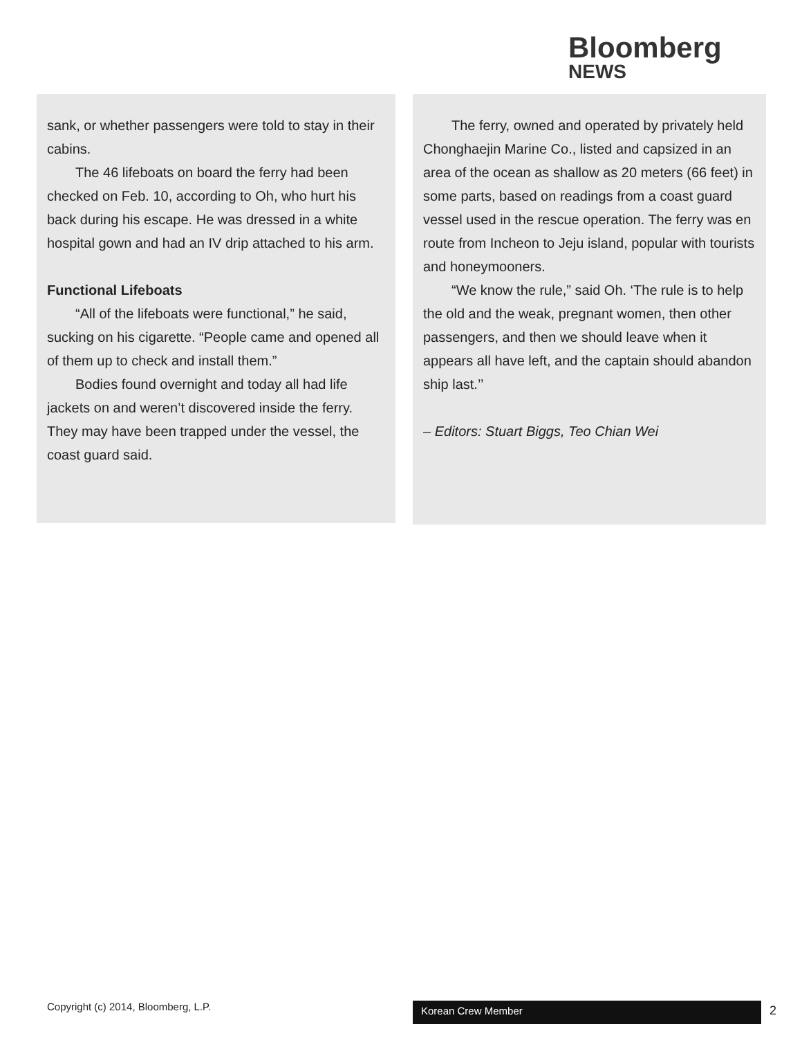Bloomberg
NEWS
sank, or whether passengers were told to stay in their cabins.
The 46 lifeboats on board the ferry had been checked on Feb. 10, according to Oh, who hurt his back during his escape. He was dressed in a white hospital gown and had an IV drip attached to his arm.
Functional Lifeboats
“All of the lifeboats were functional,” he said, sucking on his cigarette. “People came and opened all of them up to check and install them.”
Bodies found overnight and today all had life jackets on and weren’t discovered inside the ferry. They may have been trapped under the vessel, the coast guard said.
The ferry, owned and operated by privately held Chonghaejin Marine Co., listed and capsized in an area of the ocean as shallow as 20 meters (66 feet) in some parts, based on readings from a coast guard vessel used in the rescue operation. The ferry was en route from Incheon to Jeju island, popular with tourists and honeymooners.
“We know the rule,” said Oh. ‘The rule is to help the old and the weak, pregnant women, then other passengers, and then we should leave when it appears all have left, and the captain should abandon ship last.’’
– Editors: Stuart Biggs, Teo Chian Wei
Copyright (c) 2014, Bloomberg, L.P.
Korean Crew Member 2